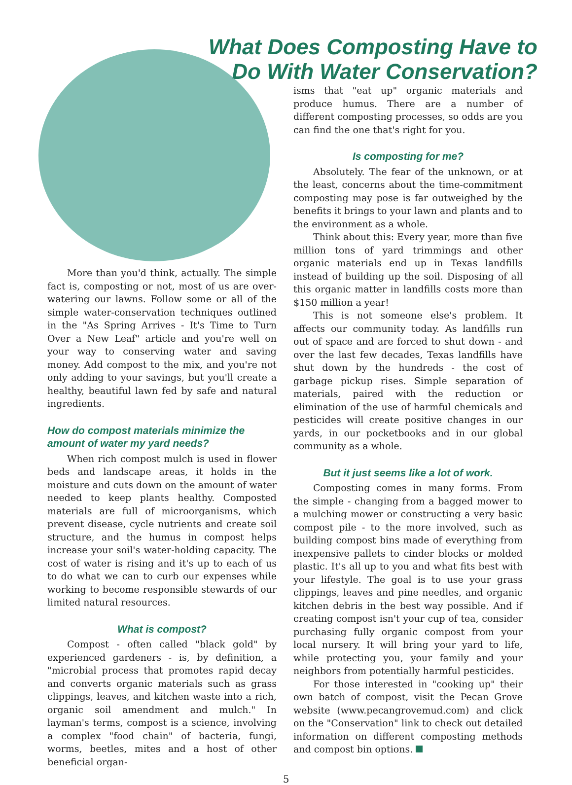What Does Composting Have to
Do With Water Conservation?
More than you'd think, actually. The simple fact is, composting or not, most of us are over-watering our lawns. Follow some or all of the simple water-conservation techniques outlined in the "As Spring Arrives - It's Time to Turn Over a New Leaf" article and you're well on your way to conserving water and saving money. Add compost to the mix, and you're not only adding to your savings, but you'll create a healthy, beautiful lawn fed by safe and natural ingredients.
How do compost materials minimize the amount of water my yard needs?
When rich compost mulch is used in flower beds and landscape areas, it holds in the moisture and cuts down on the amount of water needed to keep plants healthy. Composted materials are full of microorganisms, which prevent disease, cycle nutrients and create soil structure, and the humus in compost helps increase your soil's water-holding capacity. The cost of water is rising and it's up to each of us to do what we can to curb our expenses while working to become responsible stewards of our limited natural resources.
What is compost?
Compost - often called "black gold" by experienced gardeners - is, by definition, a "microbial process that promotes rapid decay and converts organic materials such as grass clippings, leaves, and kitchen waste into a rich, organic soil amendment and mulch." In layman's terms, compost is a science, involving a complex "food chain" of bacteria, fungi, worms, beetles, mites and a host of other beneficial organ-
isms that "eat up" organic materials and produce humus. There are a number of different composting processes, so odds are you can find the one that's right for you.
Is composting for me?
Absolutely. The fear of the unknown, or at the least, concerns about the time-commitment composting may pose is far outweighed by the benefits it brings to your lawn and plants and to the environment as a whole.
Think about this: Every year, more than five million tons of yard trimmings and other organic materials end up in Texas landfills instead of building up the soil. Disposing of all this organic matter in landfills costs more than $150 million a year!
This is not someone else's problem. It affects our community today. As landfills run out of space and are forced to shut down - and over the last few decades, Texas landfills have shut down by the hundreds - the cost of garbage pickup rises. Simple separation of materials, paired with the reduction or elimination of the use of harmful chemicals and pesticides will create positive changes in our yards, in our pocketbooks and in our global community as a whole.
But it just seems like a lot of work.
Composting comes in many forms. From the simple - changing from a bagged mower to a mulching mower or constructing a very basic compost pile - to the more involved, such as building compost bins made of everything from inexpensive pallets to cinder blocks or molded plastic. It's all up to you and what fits best with your lifestyle. The goal is to use your grass clippings, leaves and pine needles, and organic kitchen debris in the best way possible. And if creating compost isn't your cup of tea, consider purchasing fully organic compost from your local nursery. It will bring your yard to life, while protecting you, your family and your neighbors from potentially harmful pesticides.
For those interested in "cooking up" their own batch of compost, visit the Pecan Grove website (www.pecangrovemud.com) and click on the "Conservation" link to check out detailed information on different composting methods and compost bin options.
5